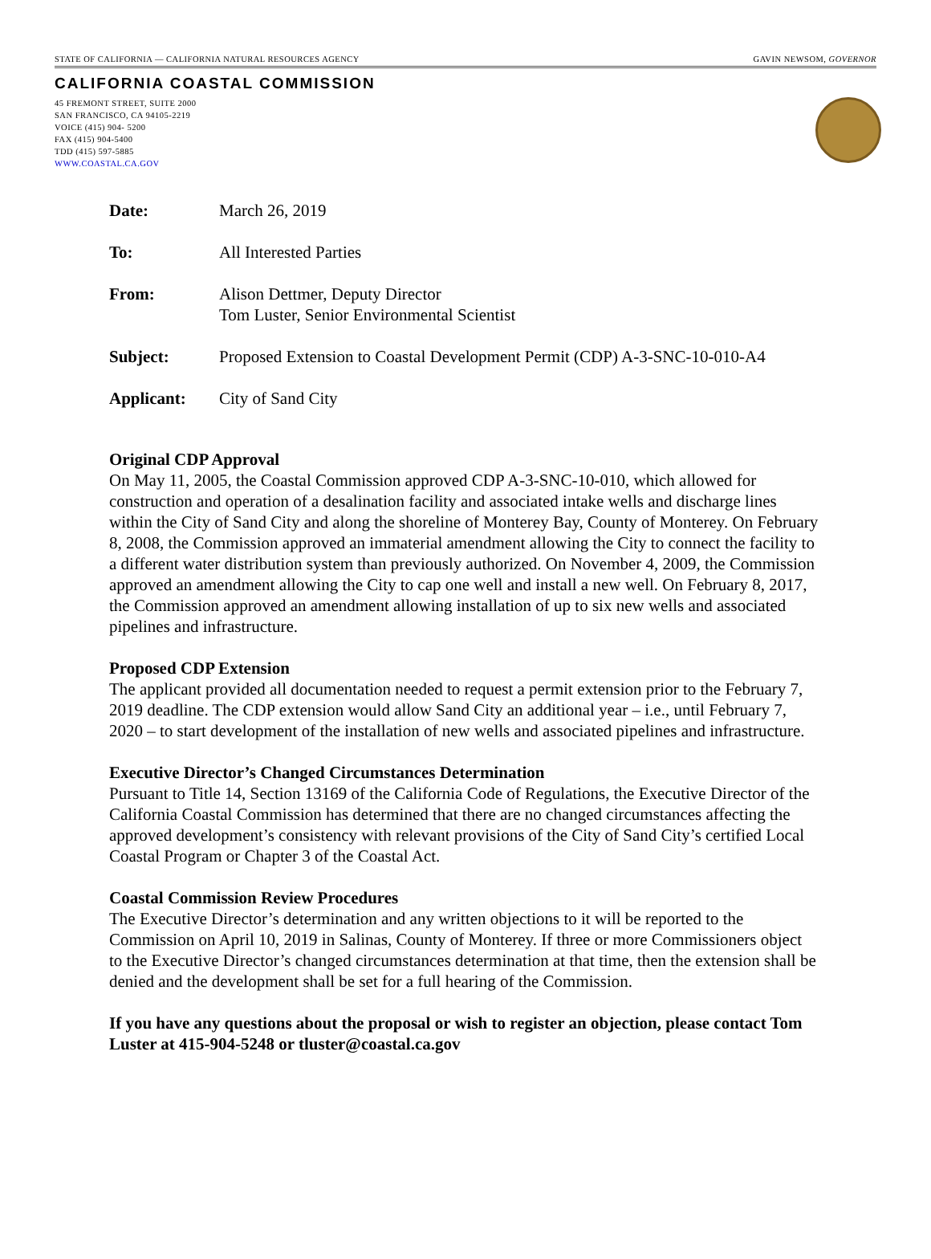STATE OF CALIFORNIA — CALIFORNIA NATURAL RESOURCES AGENCY GAVIN NEWSOM, GOVERNOR
CALIFORNIA COASTAL COMMISSION
45 FREMONT STREET, SUITE 2000
SAN FRANCISCO, CA 94105-2219
VOICE (415) 904- 5200
FAX (415) 904-5400
TDD (415) 597-5885
WWW.COASTAL.CA.GOV
Date: March 26, 2019
To: All Interested Parties
From: Alison Dettmer, Deputy Director
Tom Luster, Senior Environmental Scientist
Subject: Proposed Extension to Coastal Development Permit (CDP) A-3-SNC-10-010-A4
Applicant: City of Sand City
Original CDP Approval
On May 11, 2005, the Coastal Commission approved CDP A-3-SNC-10-010, which allowed for construction and operation of a desalination facility and associated intake wells and discharge lines within the City of Sand City and along the shoreline of Monterey Bay, County of Monterey. On February 8, 2008, the Commission approved an immaterial amendment allowing the City to connect the facility to a different water distribution system than previously authorized. On November 4, 2009, the Commission approved an amendment allowing the City to cap one well and install a new well. On February 8, 2017, the Commission approved an amendment allowing installation of up to six new wells and associated pipelines and infrastructure.
Proposed CDP Extension
The applicant provided all documentation needed to request a permit extension prior to the February 7, 2019 deadline. The CDP extension would allow Sand City an additional year – i.e., until February 7, 2020 – to start development of the installation of new wells and associated pipelines and infrastructure.
Executive Director’s Changed Circumstances Determination
Pursuant to Title 14, Section 13169 of the California Code of Regulations, the Executive Director of the California Coastal Commission has determined that there are no changed circumstances affecting the approved development’s consistency with relevant provisions of the City of Sand City’s certified Local Coastal Program or Chapter 3 of the Coastal Act.
Coastal Commission Review Procedures
The Executive Director’s determination and any written objections to it will be reported to the Commission on April 10, 2019 in Salinas, County of Monterey. If three or more Commissioners object to the Executive Director’s changed circumstances determination at that time, then the extension shall be denied and the development shall be set for a full hearing of the Commission.
If you have any questions about the proposal or wish to register an objection, please contact Tom Luster at 415-904-5248 or tluster@coastal.ca.gov